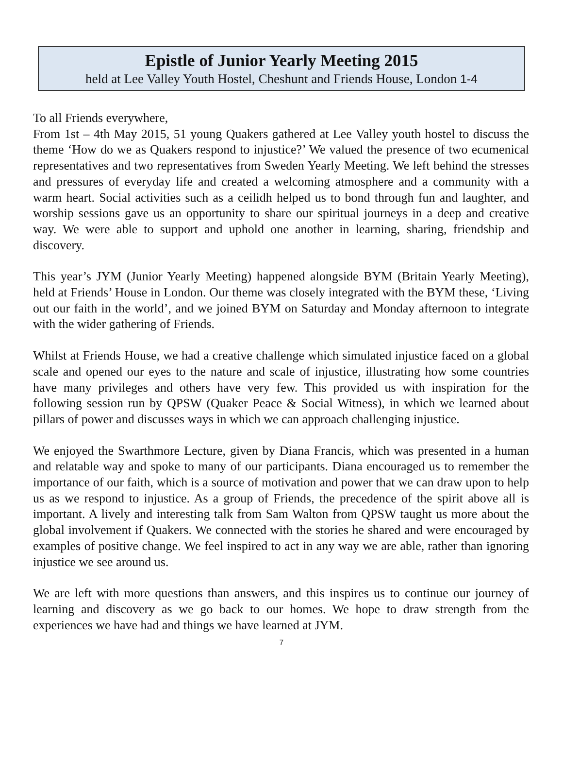Epistle of Junior Yearly Meeting 2015
held at Lee Valley Youth Hostel, Cheshunt and Friends House, London 1-4
To all Friends everywhere,
From 1st – 4th May 2015, 51 young Quakers gathered at Lee Valley youth hostel to discuss the theme ‘How do we as Quakers respond to injustice?’ We valued the presence of two ecumenical representatives and two representatives from Sweden Yearly Meeting. We left behind the stresses and pressures of everyday life and created a welcoming atmosphere and a community with a warm heart. Social activities such as a ceilidh helped us to bond through fun and laughter, and worship sessions gave us an opportunity to share our spiritual journeys in a deep and creative way. We were able to support and uphold one another in learning, sharing, friendship and discovery.
This year’s JYM (Junior Yearly Meeting) happened alongside BYM (Britain Yearly Meeting), held at Friends’ House in London. Our theme was closely integrated with the BYM these, ‘Living out our faith in the world’, and we joined BYM on Saturday and Monday afternoon to integrate with the wider gathering of Friends.
Whilst at Friends House, we had a creative challenge which simulated injustice faced on a global scale and opened our eyes to the nature and scale of injustice, illustrating how some countries have many privileges and others have very few. This provided us with inspiration for the following session run by QPSW (Quaker Peace & Social Witness), in which we learned about pillars of power and discusses ways in which we can approach challenging injustice.
We enjoyed the Swarthmore Lecture, given by Diana Francis, which was presented in a human and relatable way and spoke to many of our participants. Diana encouraged us to remember the importance of our faith, which is a source of motivation and power that we can draw upon to help us as we respond to injustice. As a group of Friends, the precedence of the spirit above all is important. A lively and interesting talk from Sam Walton from QPSW taught us more about the global involvement if Quakers. We connected with the stories he shared and were encouraged by examples of positive change. We feel inspired to act in any way we are able, rather than ignoring injustice we see around us.
We are left with more questions than answers, and this inspires us to continue our journey of learning and discovery as we go back to our homes. We hope to draw strength from the experiences we have had and things we have learned at JYM.
7